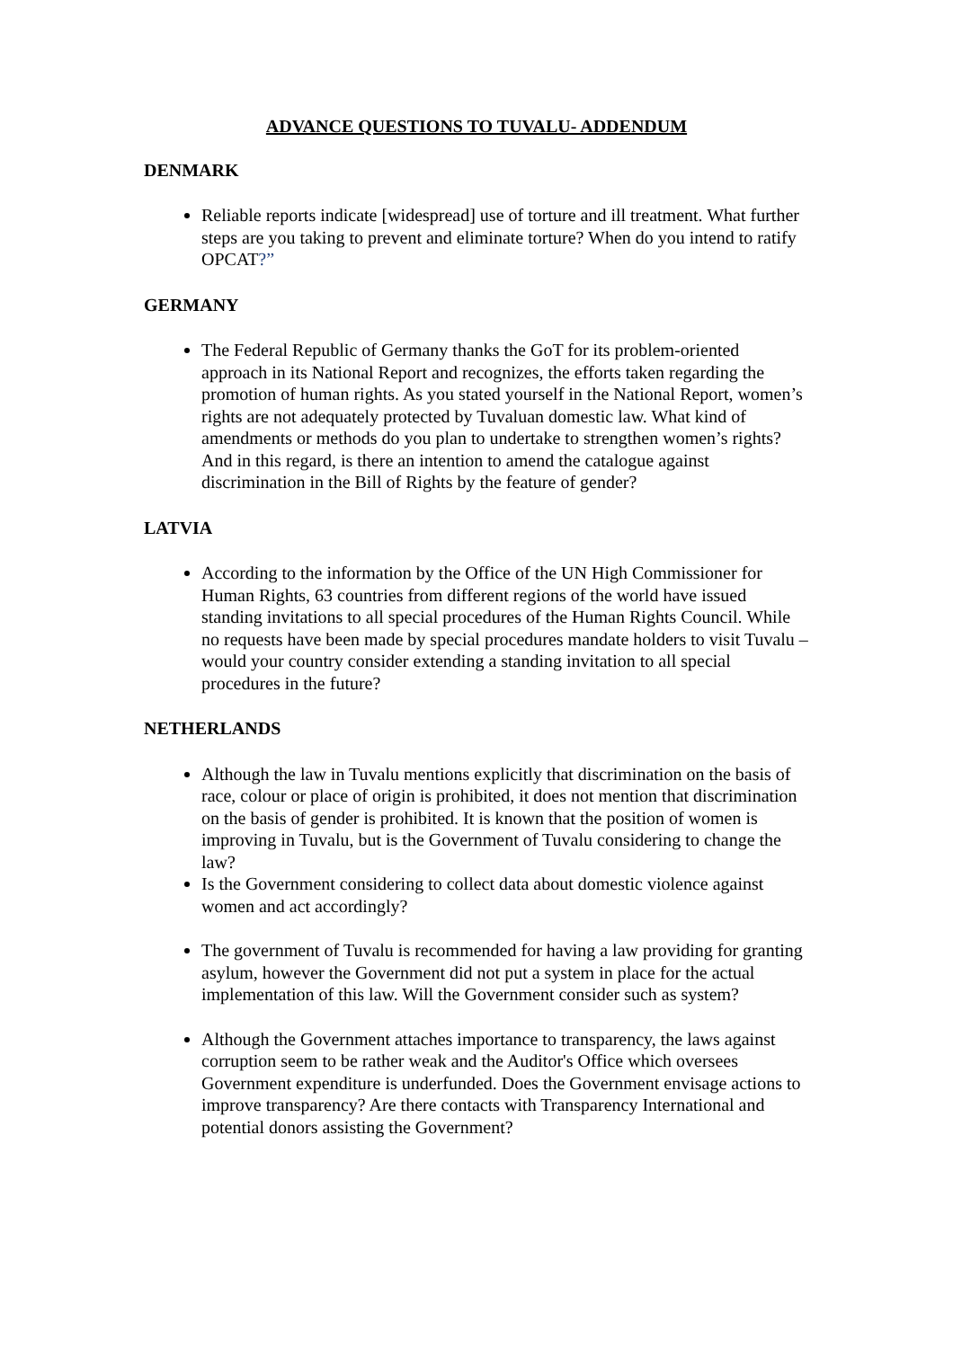ADVANCE QUESTIONS TO TUVALU- ADDENDUM
DENMARK
Reliable reports indicate [widespread] use of torture and ill treatment. What further steps are you taking to prevent and eliminate torture? When do you intend to ratify OPCAT?”
GERMANY
The Federal Republic of Germany thanks the GoT for its problem-oriented approach in its National Report and recognizes, the efforts taken regarding the promotion of human rights. As you stated yourself in the National Report, women’s rights are not adequately protected by Tuvaluan domestic law. What kind of amendments or methods do you plan to undertake to strengthen women’s rights? And in this regard, is there an intention to amend the catalogue against discrimination in the Bill of Rights by the feature of gender?
LATVIA
According to the information by the Office of the UN High Commissioner for Human Rights, 63 countries from different regions of the world have issued standing invitations to all special procedures of the Human Rights Council. While no requests have been made by special procedures mandate holders to visit Tuvalu – would your country consider extending a standing invitation to all special procedures in the future?
NETHERLANDS
Although the law in Tuvalu mentions explicitly that discrimination on the basis of race, colour or place of origin is prohibited, it does not mention that discrimination on the basis of gender is prohibited. It is known that the position of women is improving in Tuvalu, but is the Government of Tuvalu considering to change the law?
Is the Government considering to collect data about domestic violence against women and act accordingly?
The government of Tuvalu is recommended for having a law providing for granting asylum, however the Government did not put a system in place for the actual implementation of this law. Will the Government consider such as system?
Although the Government attaches importance to transparency, the laws against corruption seem to be rather weak and the Auditor's Office which oversees Government expenditure is underfunded. Does the Government envisage actions to improve transparency? Are there contacts with Transparency International and potential donors assisting the Government?